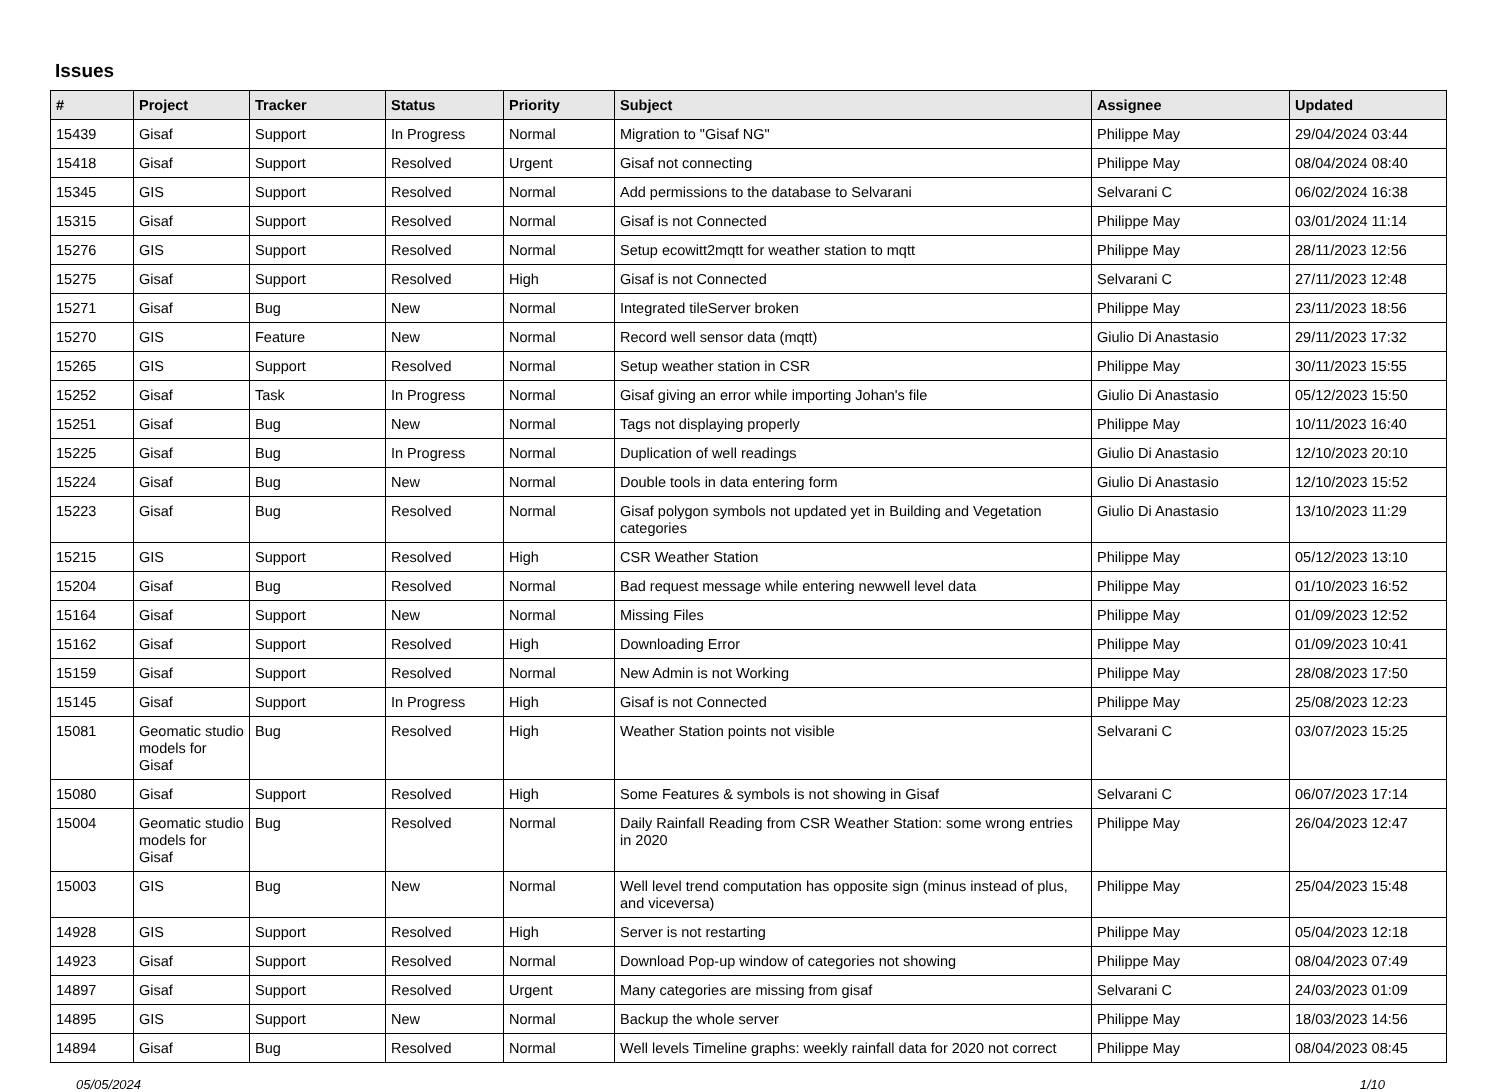Issues
| # | Project | Tracker | Status | Priority | Subject | Assignee | Updated |
| --- | --- | --- | --- | --- | --- | --- | --- |
| 15439 | Gisaf | Support | In Progress | Normal | Migration to "Gisaf NG" | Philippe May | 29/04/2024 03:44 |
| 15418 | Gisaf | Support | Resolved | Urgent | Gisaf not connecting | Philippe May | 08/04/2024 08:40 |
| 15345 | GIS | Support | Resolved | Normal | Add permissions to the database to Selvarani | Selvarani C | 06/02/2024 16:38 |
| 15315 | Gisaf | Support | Resolved | Normal | Gisaf is not Connected | Philippe May | 03/01/2024 11:14 |
| 15276 | GIS | Support | Resolved | Normal | Setup ecowitt2mqtt for weather station to mqtt | Philippe May | 28/11/2023 12:56 |
| 15275 | Gisaf | Support | Resolved | High | Gisaf is not Connected | Selvarani C | 27/11/2023 12:48 |
| 15271 | Gisaf | Bug | New | Normal | Integrated tileServer broken | Philippe May | 23/11/2023 18:56 |
| 15270 | GIS | Feature | New | Normal | Record well sensor data (mqtt) | Giulio Di Anastasio | 29/11/2023 17:32 |
| 15265 | GIS | Support | Resolved | Normal | Setup weather station in CSR | Philippe May | 30/11/2023 15:55 |
| 15252 | Gisaf | Task | In Progress | Normal | Gisaf giving an error while importing Johan's file | Giulio Di Anastasio | 05/12/2023 15:50 |
| 15251 | Gisaf | Bug | New | Normal | Tags not displaying properly | Philippe May | 10/11/2023 16:40 |
| 15225 | Gisaf | Bug | In Progress | Normal | Duplication of well readings | Giulio Di Anastasio | 12/10/2023 20:10 |
| 15224 | Gisaf | Bug | New | Normal | Double tools in data entering form | Giulio Di Anastasio | 12/10/2023 15:52 |
| 15223 | Gisaf | Bug | Resolved | Normal | Gisaf polygon symbols not updated yet in Building and Vegetation categories | Giulio Di Anastasio | 13/10/2023 11:29 |
| 15215 | GIS | Support | Resolved | High | CSR Weather Station | Philippe May | 05/12/2023 13:10 |
| 15204 | Gisaf | Bug | Resolved | Normal | Bad request message while entering newwell level data | Philippe May | 01/10/2023 16:52 |
| 15164 | Gisaf | Support | New | Normal | Missing Files | Philippe May | 01/09/2023 12:52 |
| 15162 | Gisaf | Support | Resolved | High | Downloading Error | Philippe May | 01/09/2023 10:41 |
| 15159 | Gisaf | Support | Resolved | Normal | New Admin is not Working | Philippe May | 28/08/2023 17:50 |
| 15145 | Gisaf | Support | In Progress | High | Gisaf is not Connected | Philippe May | 25/08/2023 12:23 |
| 15081 | Geomatic studio models for Gisaf | Bug | Resolved | High | Weather Station points not visible | Selvarani C | 03/07/2023 15:25 |
| 15080 | Gisaf | Support | Resolved | High | Some Features & symbols is not showing in Gisaf | Selvarani C | 06/07/2023 17:14 |
| 15004 | Geomatic studio models for Gisaf | Bug | Resolved | Normal | Daily Rainfall Reading from CSR Weather Station: some wrong entries in 2020 | Philippe May | 26/04/2023 12:47 |
| 15003 | GIS | Bug | New | Normal | Well level trend computation has opposite sign (minus instead of plus, and viceversa) | Philippe May | 25/04/2023 15:48 |
| 14928 | GIS | Support | Resolved | High | Server is not restarting | Philippe May | 05/04/2023 12:18 |
| 14923 | Gisaf | Support | Resolved | Normal | Download Pop-up window of categories not showing | Philippe May | 08/04/2023 07:49 |
| 14897 | Gisaf | Support | Resolved | Urgent | Many categories are missing from gisaf | Selvarani C | 24/03/2023 01:09 |
| 14895 | GIS | Support | New | Normal | Backup the whole server | Philippe May | 18/03/2023 14:56 |
| 14894 | Gisaf | Bug | Resolved | Normal | Well levels Timeline graphs: weekly rainfall data for 2020 not correct | Philippe May | 08/04/2023 08:45 |
05/05/2024 1/10